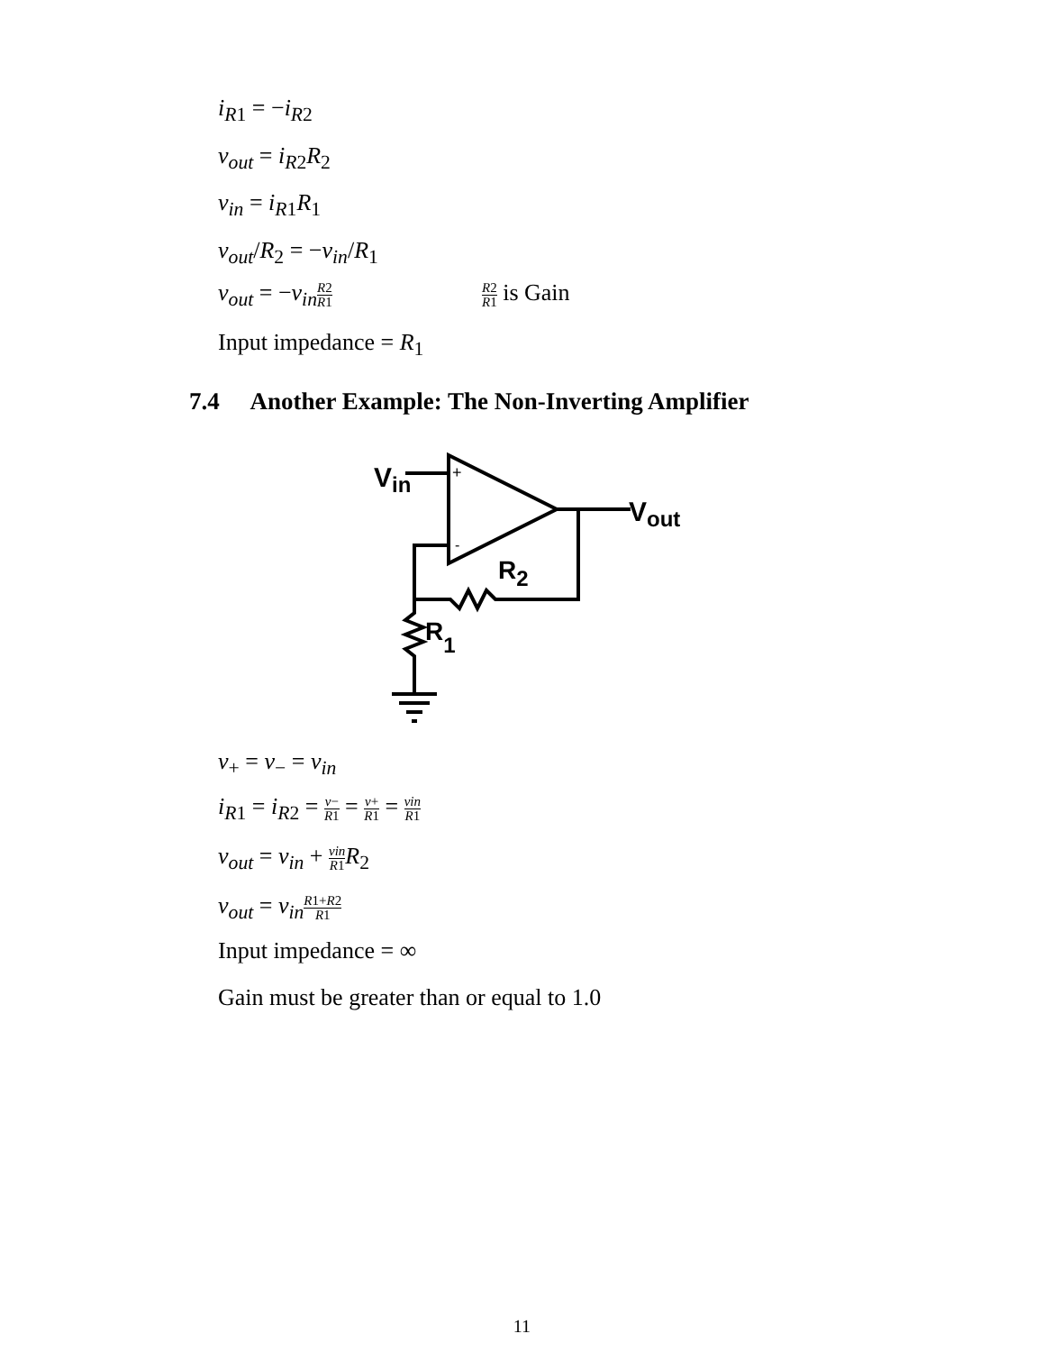i<sub>R1</sub> = −i<sub>R2</sub>
v<sub>out</sub> = i<sub>R2</sub>R<sub>2</sub>
v<sub>in</sub> = i<sub>R1</sub>R<sub>1</sub>
v<sub>out</sub>/R<sub>2</sub> = −v<sub>in</sub>/R<sub>1</sub>
v<sub>out</sub> = −v<sub>in</sub>R2 R1 R2 R1 is Gain
Input impedance = R<sub>1</sub>
7.4 Another Example: The Non-Inverting Amplifier
+
-
Vin
Vout
R2
R1
v<sub>+</sub> = v<sub>−</sub> = v<sub>in</sub>
i<sub>R1</sub> = i<sub>R2</sub> = v− R1 = v+ R1 = vin R1
v<sub>out</sub> = v<sub>in</sub> + vin R1 R<sub>2</sub>
v<sub>out</sub> = v<sub>in</sub>R1+R2 R1
Input impedance = ∞
Gain must be greater than or equal to 1.0
11